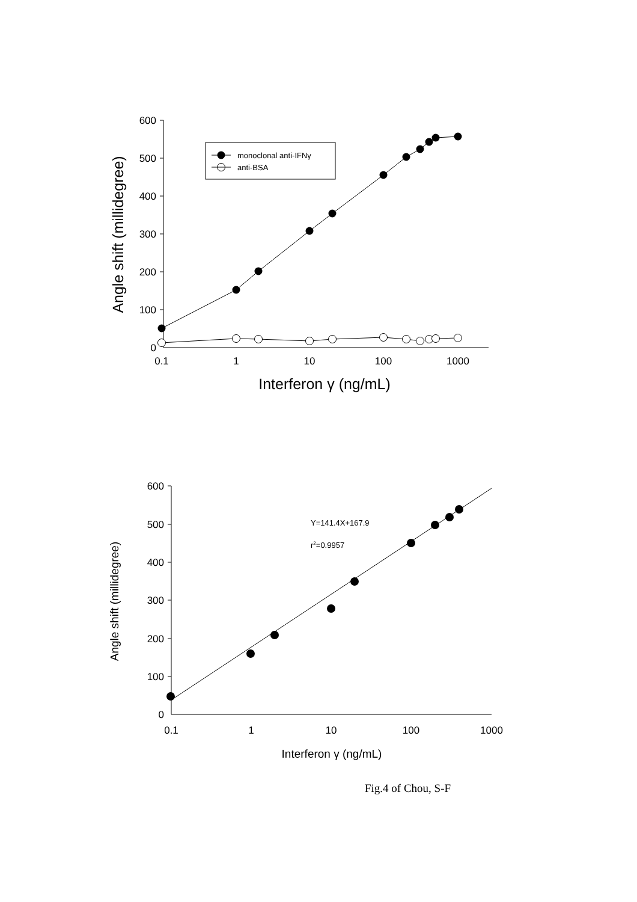monoclonal anti-IFNγ
anti-BSA
600
500
400
300
200
100
0
0.1
1
10
100
1000
Interferon γ (ng/mL)
Angle shift (millidegree)
Y=141.4X+167.9
r2=0.9957
600
500
400
300
200
100
0
0.1
1
10
100
1000
Interferon γ (ng/mL)
Angle shift (millidegree)
Fig.4 of Chou, S-F